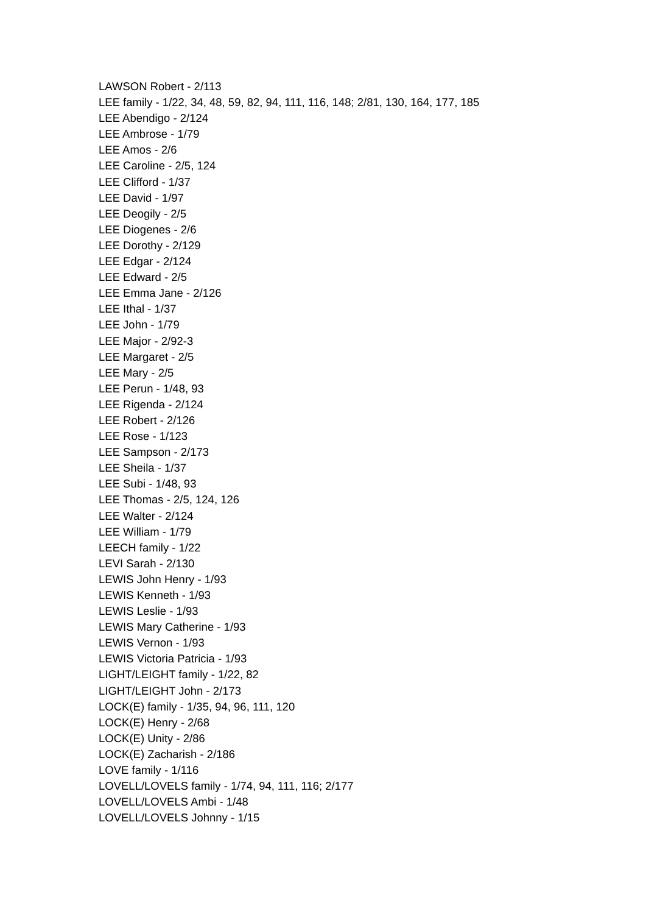LAWSON Robert - 2/113
LEE family - 1/22, 34, 48, 59, 82, 94, 111, 116, 148; 2/81, 130, 164, 177, 185
LEE Abendigo - 2/124
LEE Ambrose - 1/79
LEE Amos - 2/6
LEE Caroline - 2/5, 124
LEE Clifford - 1/37
LEE David - 1/97
LEE Deogily - 2/5
LEE Diogenes - 2/6
LEE Dorothy - 2/129
LEE Edgar - 2/124
LEE Edward - 2/5
LEE Emma Jane - 2/126
LEE Ithal - 1/37
LEE John - 1/79
LEE Major - 2/92-3
LEE Margaret - 2/5
LEE Mary - 2/5
LEE Perun - 1/48, 93
LEE Rigenda - 2/124
LEE Robert - 2/126
LEE Rose - 1/123
LEE Sampson - 2/173
LEE Sheila - 1/37
LEE Subi - 1/48, 93
LEE Thomas - 2/5, 124, 126
LEE Walter - 2/124
LEE William - 1/79
LEECH family - 1/22
LEVI Sarah - 2/130
LEWIS John Henry - 1/93
LEWIS Kenneth - 1/93
LEWIS Leslie - 1/93
LEWIS Mary Catherine - 1/93
LEWIS Vernon - 1/93
LEWIS Victoria Patricia - 1/93
LIGHT/LEIGHT family - 1/22, 82
LIGHT/LEIGHT John - 2/173
LOCK(E) family - 1/35, 94, 96, 111, 120
LOCK(E) Henry - 2/68
LOCK(E) Unity - 2/86
LOCK(E) Zacharish - 2/186
LOVE family - 1/116
LOVELL/LOVELS family - 1/74, 94, 111, 116; 2/177
LOVELL/LOVELS Ambi - 1/48
LOVELL/LOVELS Johnny - 1/15